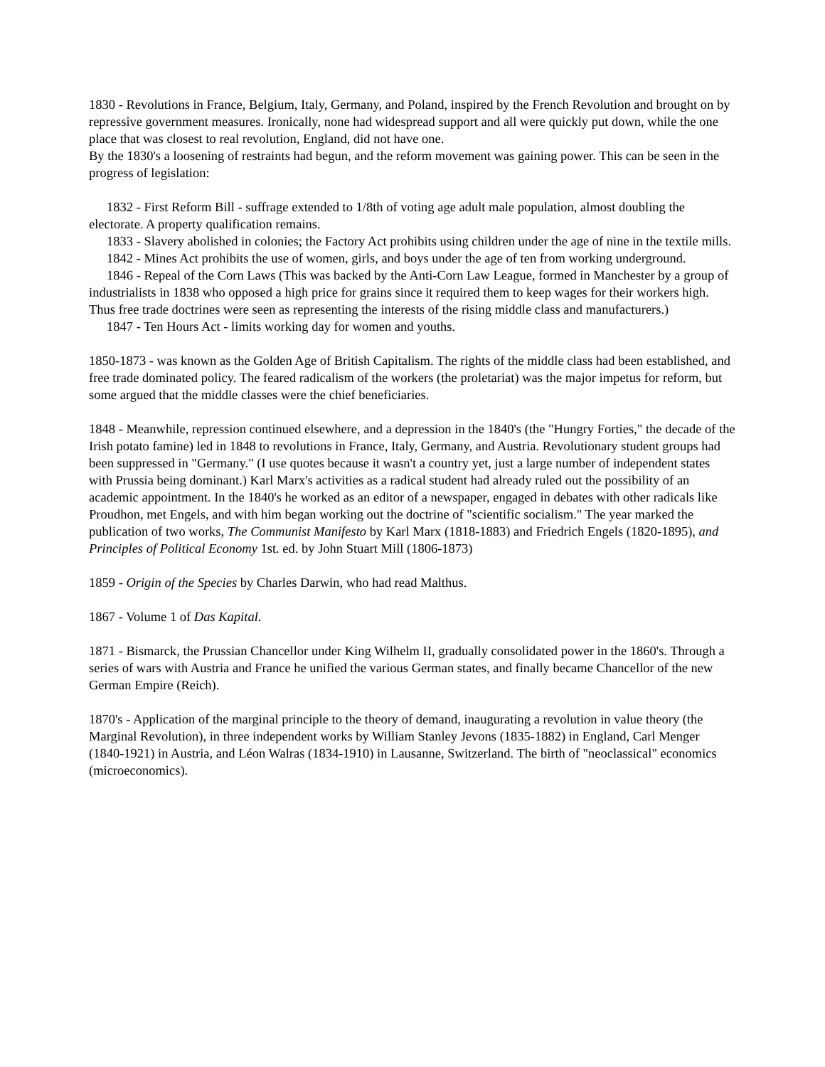1830 - Revolutions in France, Belgium, Italy, Germany, and Poland, inspired by the French Revolution and brought on by repressive government measures. Ironically, none had widespread support and all were quickly put down, while the one place that was closest to real revolution, England, did not have one.
By the 1830's a loosening of restraints had begun, and the reform movement was gaining power. This can be seen in the progress of legislation:
1832 - First Reform Bill - suffrage extended to 1/8th of voting age adult male population, almost doubling the electorate. A property qualification remains.
1833 - Slavery abolished in colonies; the Factory Act prohibits using children under the age of nine in the textile mills.
1842 - Mines Act prohibits the use of women, girls, and boys under the age of ten from working underground.
1846 - Repeal of the Corn Laws (This was backed by the Anti-Corn Law League, formed in Manchester by a group of industrialists in 1838 who opposed a high price for grains since it required them to keep wages for their workers high. Thus free trade doctrines were seen as representing the interests of the rising middle class and manufacturers.)
1847 - Ten Hours Act - limits working day for women and youths.
1850-1873 - was known as the Golden Age of British Capitalism. The rights of the middle class had been established, and free trade dominated policy. The feared radicalism of the workers (the proletariat) was the major impetus for reform, but some argued that the middle classes were the chief beneficiaries.
1848 - Meanwhile, repression continued elsewhere, and a depression in the 1840's (the "Hungry Forties," the decade of the Irish potato famine) led in 1848 to revolutions in France, Italy, Germany, and Austria. Revolutionary student groups had been suppressed in "Germany." (I use quotes because it wasn't a country yet, just a large number of independent states with Prussia being dominant.) Karl Marx's activities as a radical student had already ruled out the possibility of an academic appointment. In the 1840's he worked as an editor of a newspaper, engaged in debates with other radicals like Proudhon, met Engels, and with him began working out the doctrine of "scientific socialism." The year marked the publication of two works, The Communist Manifesto by Karl Marx (1818-1883) and Friedrich Engels (1820-1895), and Principles of Political Economy 1st. ed. by John Stuart Mill (1806-1873)
1859 - Origin of the Species by Charles Darwin, who had read Malthus.
1867 - Volume 1 of Das Kapital.
1871 - Bismarck, the Prussian Chancellor under King Wilhelm II, gradually consolidated power in the 1860's. Through a series of wars with Austria and France he unified the various German states, and finally became Chancellor of the new German Empire (Reich).
1870's - Application of the marginal principle to the theory of demand, inaugurating a revolution in value theory (the Marginal Revolution), in three independent works by William Stanley Jevons (1835-1882) in England, Carl Menger (1840-1921) in Austria, and Léon Walras (1834-1910) in Lausanne, Switzerland. The birth of "neoclassical" economics (microeconomics).